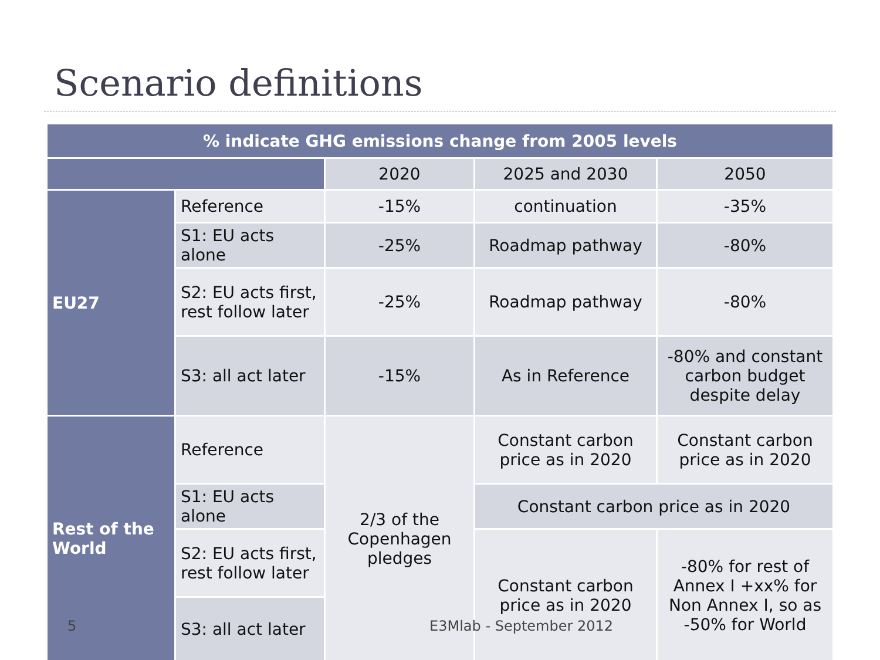Scenario definitions
| % indicate GHG emissions change from 2005 levels | | | | |
| --- | --- | --- | --- | --- |
| | | 2020 | 2025 and 2030 | 2050 |
| EU27 | Reference | -15% | continuation | -35% |
| | S1: EU acts alone | -25% | Roadmap pathway | -80% |
| | S2: EU acts first, rest follow later | -25% | Roadmap pathway | -80% |
| | S3: all act later | -15% | As in Reference | -80% and constant carbon budget despite delay |
| Rest of the World | Reference | 2/3 of the Copenhagen pledges | Constant carbon price as in 2020 | Constant carbon price as in 2020 |
| | S1: EU acts alone | | Constant carbon price as in 2020 | |
| | S2: EU acts first, rest follow later | | Constant carbon price as in 2020 | -80% for rest of Annex I +xx% for Non Annex I, so as -50% for World |
| | S3: all act later | | | |
5 E3Mlab - September 2012